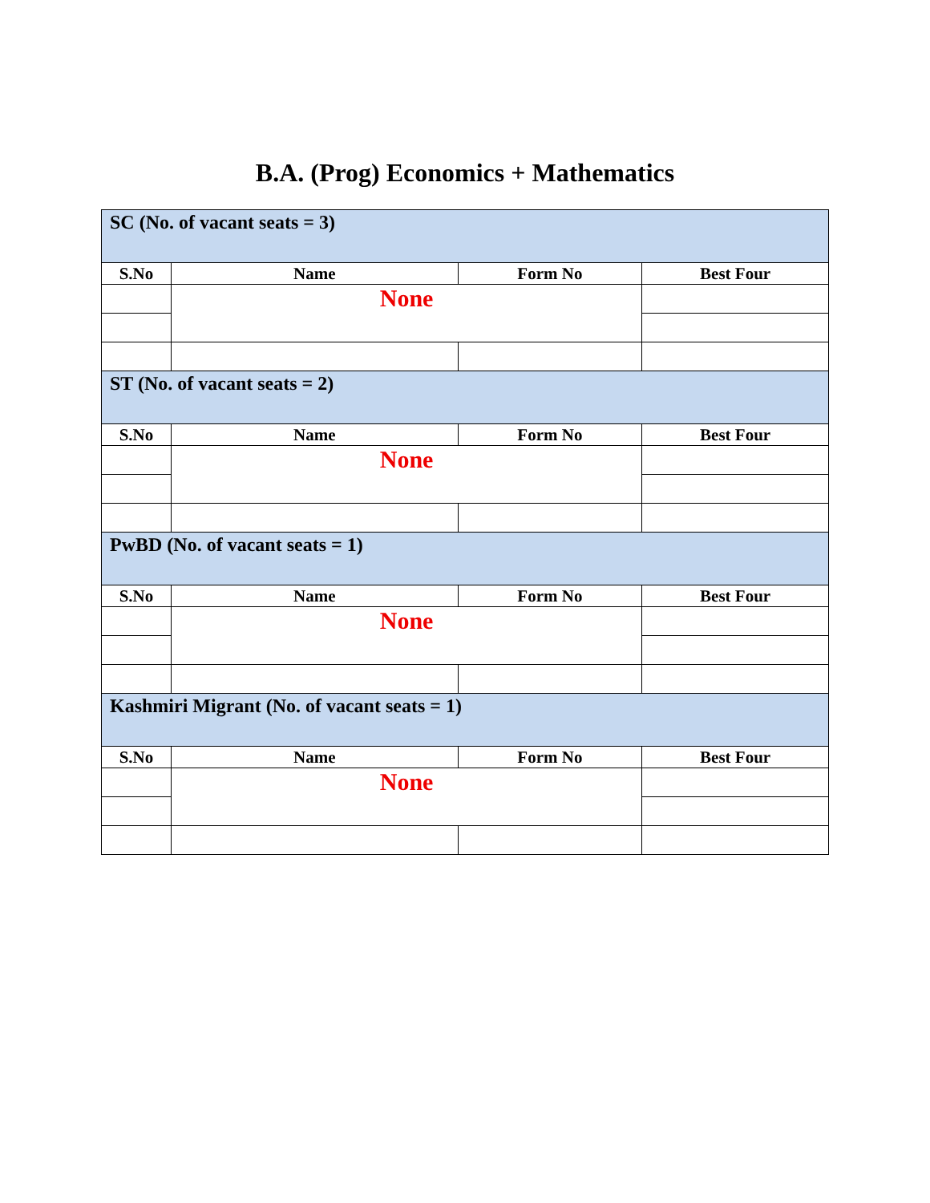B.A. (Prog) Economics + Mathematics
| SC (No. of vacant seats = 3) | | | |
| --- | --- | --- | --- |
| S.No | Name | Form No | Best Four |
| | None | | |
| ST (No. of vacant seats = 2) | | | |
| S.No | Name | Form No | Best Four |
| | None | | |
| PwBD (No. of vacant seats = 1) | | | |
| S.No | Name | Form No | Best Four |
| | None | | |
| Kashmiri Migrant (No. of vacant seats = 1) | | | |
| S.No | Name | Form No | Best Four |
| | None | | |